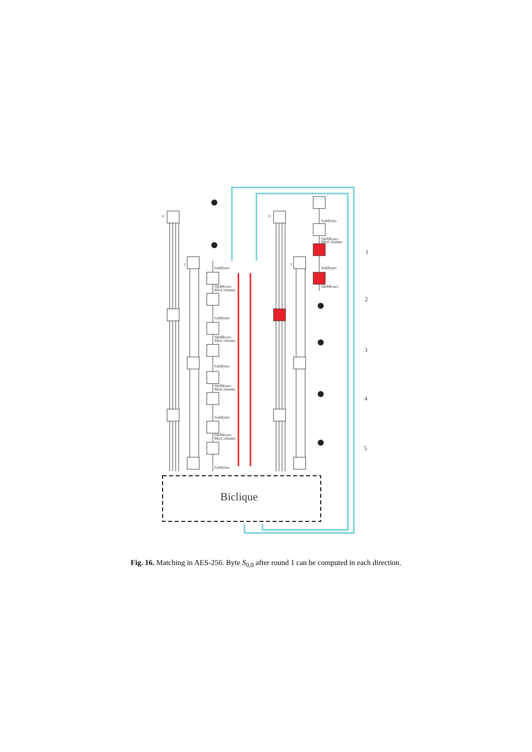SubBytes
ShiftRows
MixColumns
SubBytes
ShiftRows
MixColumns
SubBytes
ShiftRows
MixColumns
SubBytes
ShiftRows
MixColumns
SubBytes
SubBytes
ShiftRows
MixColumns
SubBytes
ShiftRows
0
0
1
1
1
2
3
4
5
Biclique
Fig. 16. Matching in AES-256. Byte S<sub>0,0</sub> after round 1 can be computed in each direction.